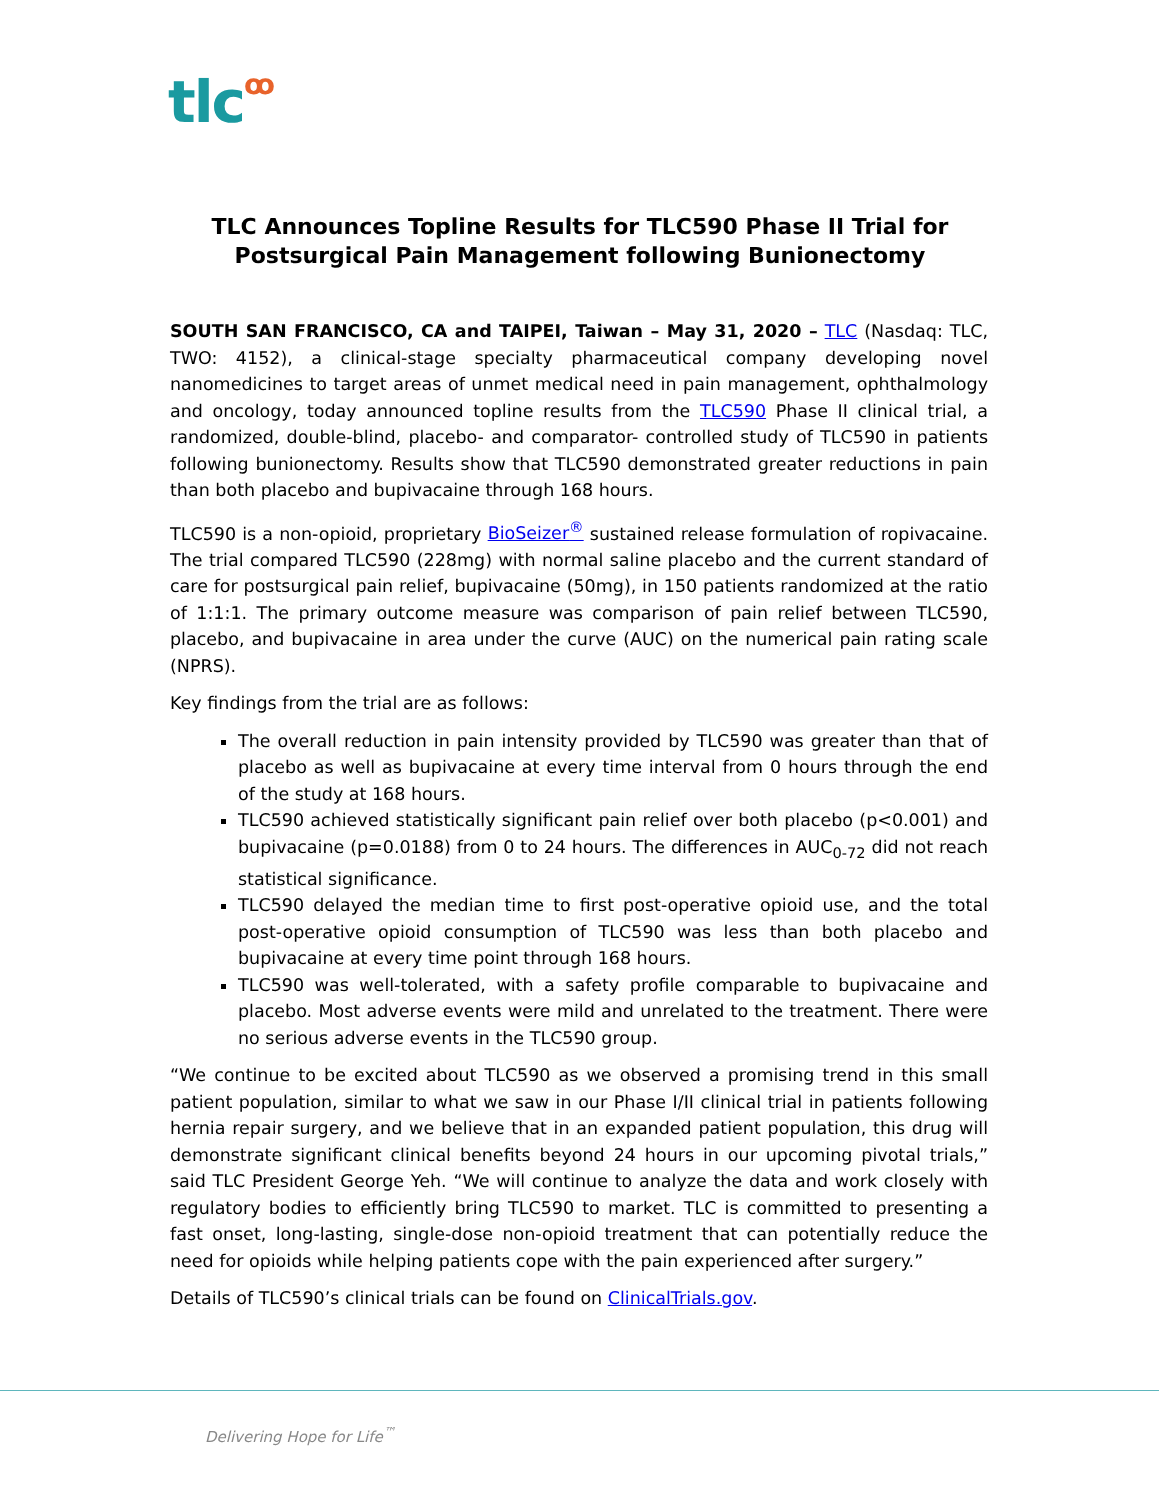tlcꝏ
TLC Announces Topline Results for TLC590 Phase II Trial for Postsurgical Pain Management following Bunionectomy
SOUTH SAN FRANCISCO, CA and TAIPEI, Taiwan – May 31, 2020 – TLC (Nasdaq: TLC, TWO: 4152), a clinical-stage specialty pharmaceutical company developing novel nanomedicines to target areas of unmet medical need in pain management, ophthalmology and oncology, today announced topline results from the TLC590 Phase II clinical trial, a randomized, double-blind, placebo- and comparator- controlled study of TLC590 in patients following bunionectomy. Results show that TLC590 demonstrated greater reductions in pain than both placebo and bupivacaine through 168 hours.
TLC590 is a non-opioid, proprietary BioSeizer<sup>®</sup> sustained release formulation of ropivacaine. The trial compared TLC590 (228mg) with normal saline placebo and the current standard of care for postsurgical pain relief, bupivacaine (50mg), in 150 patients randomized at the ratio of 1:1:1. The primary outcome measure was comparison of pain relief between TLC590, placebo, and bupivacaine in area under the curve (AUC) on the numerical pain rating scale (NPRS).
Key findings from the trial are as follows:
The overall reduction in pain intensity provided by TLC590 was greater than that of placebo as well as bupivacaine at every time interval from 0 hours through the end of the study at 168 hours.
TLC590 achieved statistically significant pain relief over both placebo (p<0.001) and bupivacaine (p=0.0188) from 0 to 24 hours. The differences in AUC<sub>0-72</sub> did not reach statistical significance.
TLC590 delayed the median time to first post-operative opioid use, and the total post-operative opioid consumption of TLC590 was less than both placebo and bupivacaine at every time point through 168 hours.
TLC590 was well-tolerated, with a safety profile comparable to bupivacaine and placebo. Most adverse events were mild and unrelated to the treatment. There were no serious adverse events in the TLC590 group.
“We continue to be excited about TLC590 as we observed a promising trend in this small patient population, similar to what we saw in our Phase I/II clinical trial in patients following hernia repair surgery, and we believe that in an expanded patient population, this drug will demonstrate significant clinical benefits beyond 24 hours in our upcoming pivotal trials,” said TLC President George Yeh. “We will continue to analyze the data and work closely with regulatory bodies to efficiently bring TLC590 to market. TLC is committed to presenting a fast onset, long-lasting, single-dose non-opioid treatment that can potentially reduce the need for opioids while helping patients cope with the pain experienced after surgery.”
Details of TLC590’s clinical trials can be found on ClinicalTrials.gov.
Delivering Hope for Life<sup>™</sup>